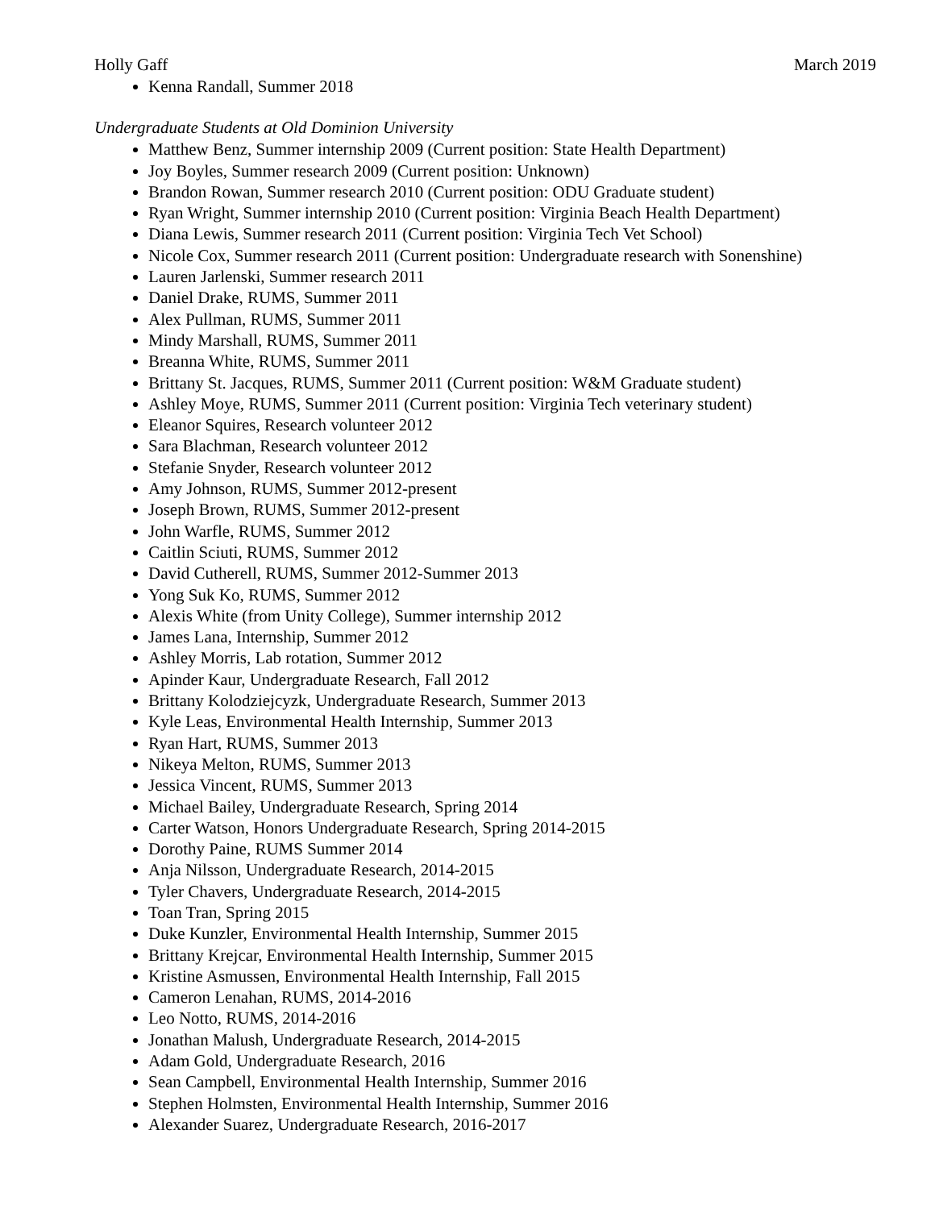Holly Gaff March 2019
Kenna Randall, Summer 2018
Undergraduate Students at Old Dominion University
Matthew Benz, Summer internship 2009 (Current position: State Health Department)
Joy Boyles, Summer research 2009 (Current position: Unknown)
Brandon Rowan, Summer research 2010 (Current position: ODU Graduate student)
Ryan Wright, Summer internship 2010 (Current position: Virginia Beach Health Department)
Diana Lewis, Summer research 2011 (Current position: Virginia Tech Vet School)
Nicole Cox, Summer research 2011 (Current position: Undergraduate research with Sonenshine)
Lauren Jarlenski, Summer research 2011
Daniel Drake, RUMS, Summer 2011
Alex Pullman, RUMS, Summer 2011
Mindy Marshall, RUMS, Summer 2011
Breanna White, RUMS, Summer 2011
Brittany St. Jacques, RUMS, Summer 2011 (Current position: W&M Graduate student)
Ashley Moye, RUMS, Summer 2011 (Current position: Virginia Tech veterinary student)
Eleanor Squires, Research volunteer 2012
Sara Blachman, Research volunteer 2012
Stefanie Snyder, Research volunteer 2012
Amy Johnson, RUMS, Summer 2012-present
Joseph Brown, RUMS, Summer 2012-present
John Warfle, RUMS, Summer 2012
Caitlin Sciuti, RUMS, Summer 2012
David Cutherell, RUMS, Summer 2012-Summer 2013
Yong Suk Ko, RUMS, Summer 2012
Alexis White (from Unity College), Summer internship 2012
James Lana, Internship, Summer 2012
Ashley Morris, Lab rotation, Summer 2012
Apinder Kaur, Undergraduate Research, Fall 2012
Brittany Kolodziejcyzk, Undergraduate Research, Summer 2013
Kyle Leas, Environmental Health Internship, Summer 2013
Ryan Hart, RUMS, Summer 2013
Nikeya Melton, RUMS, Summer 2013
Jessica Vincent, RUMS, Summer 2013
Michael Bailey, Undergraduate Research, Spring 2014
Carter Watson, Honors Undergraduate Research, Spring 2014-2015
Dorothy Paine, RUMS Summer 2014
Anja Nilsson, Undergraduate Research, 2014-2015
Tyler Chavers, Undergraduate Research, 2014-2015
Toan Tran, Spring 2015
Duke Kunzler, Environmental Health Internship, Summer 2015
Brittany Krejcar, Environmental Health Internship, Summer 2015
Kristine Asmussen, Environmental Health Internship, Fall 2015
Cameron Lenahan, RUMS, 2014-2016
Leo Notto, RUMS, 2014-2016
Jonathan Malush, Undergraduate Research, 2014-2015
Adam Gold, Undergraduate Research, 2016
Sean Campbell, Environmental Health Internship, Summer 2016
Stephen Holmsten, Environmental Health Internship, Summer 2016
Alexander Suarez, Undergraduate Research, 2016-2017